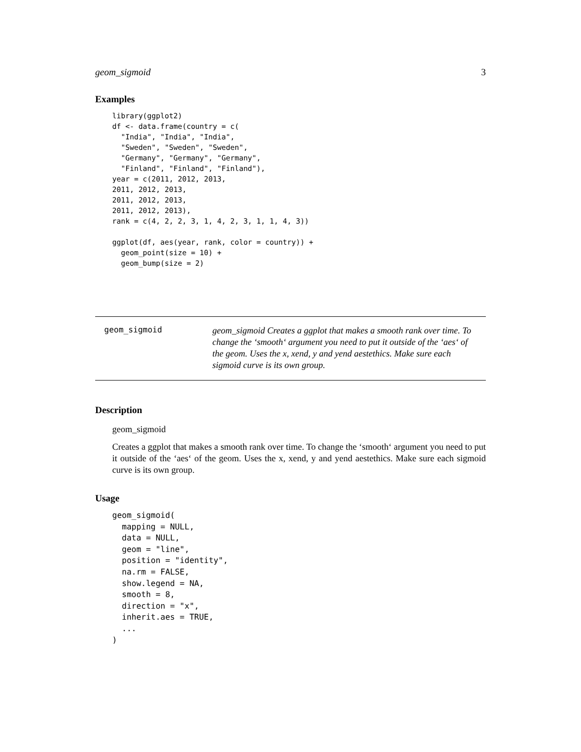geom_sigmoid 3
Examples
library(ggplot2)
df <- data.frame(country = c(
  "India", "India", "India",
  "Sweden", "Sweden", "Sweden",
  "Germany", "Germany", "Germany",
  "Finland", "Finland", "Finland"),
year = c(2011, 2012, 2013,
2011, 2012, 2013,
2011, 2012, 2013,
2011, 2012, 2013),
rank = c(4, 2, 2, 3, 1, 4, 2, 3, 1, 1, 4, 3))

ggplot(df, aes(year, rank, color = country)) +
  geom_point(size = 10) +
  geom_bump(size = 2)
geom_sigmoid
geom_sigmoid Creates a ggplot that makes a smooth rank over time. To change the ‘smooth‘ argument you need to put it outside of the ‘aes‘ of the geom. Uses the x, xend, y and yend aestethics. Make sure each sigmoid curve is its own group.
Description
geom_sigmoid
Creates a ggplot that makes a smooth rank over time. To change the ‘smooth‘ argument you need to put it outside of the ‘aes‘ of the geom. Uses the x, xend, y and yend aestethics. Make sure each sigmoid curve is its own group.
Usage
geom_sigmoid(
  mapping = NULL,
  data = NULL,
  geom = "line",
  position = "identity",
  na.rm = FALSE,
  show.legend = NA,
  smooth = 8,
  direction = "x",
  inherit.aes = TRUE,
  ...
)